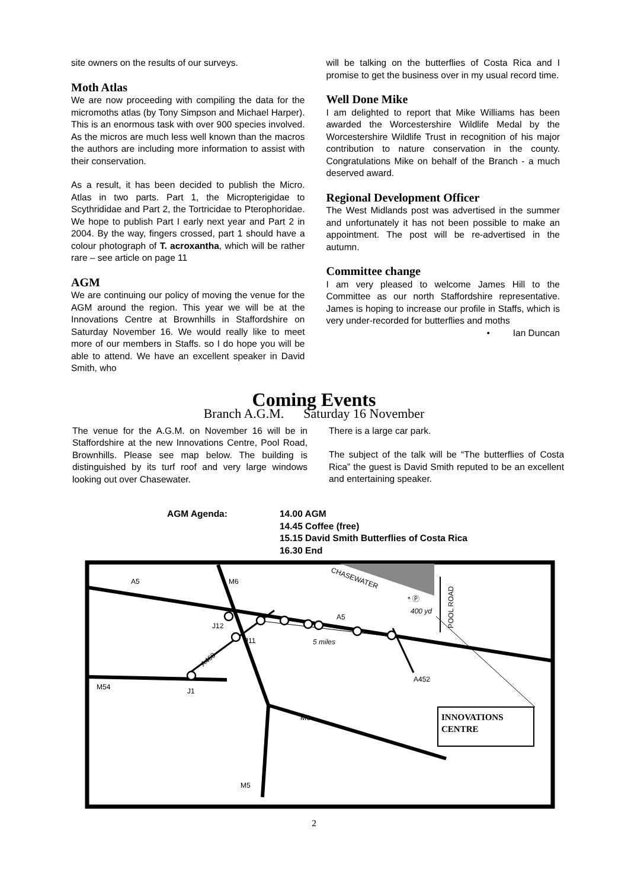site owners on the results of our surveys.
Moth Atlas
We are now proceeding with compiling the data for the micromoths atlas (by Tony Simpson and Michael Harper). This is an enormous task with over 900 species involved. As the micros are much less well known than the macros the authors are including more information to assist with their conservation.
As a result, it has been decided to publish the Micro. Atlas in two parts. Part 1, the Micropterigidae to Scythrididae and Part 2, the Tortricidae to Pterophoridae. We hope to publish Part I early next year and Part 2 in 2004. By the way, fingers crossed, part 1 should have a colour photograph of T. acroxantha, which will be rather rare – see article on page 11
AGM
We are continuing our policy of moving the venue for the AGM around the region. This year we will be at the Innovations Centre at Brownhills in Staffordshire on Saturday November 16. We would really like to meet more of our members in Staffs. so I do hope you will be able to attend. We have an excellent speaker in David Smith, who
will be talking on the butterflies of Costa Rica and I promise to get the business over in my usual record time.
Well Done Mike
I am delighted to report that Mike Williams has been awarded the Worcestershire Wildlife Medal by the Worcestershire Wildlife Trust in recognition of his major contribution to nature conservation in the county. Congratulations Mike on behalf of the Branch - a much deserved award.
Regional Development Officer
The West Midlands post was advertised in the summer and unfortunately it has not been possible to make an appointment. The post will be re-advertised in the autumn.
Committee change
I am very pleased to welcome James Hill to the Committee as our north Staffordshire representative. James is hoping to increase our profile in Staffs, which is very under-recorded for butterflies and moths
• Ian Duncan
Coming Events
Branch A.G.M. Saturday 16 November
The venue for the A.G.M. on November 16 will be in Staffordshire at the new Innovations Centre, Pool Road, Brownhills. Please see map below. The building is distinguished by its turf roof and very large windows looking out over Chasewater.
There is a large car park.
The subject of the talk will be “The butterflies of Costa Rica” the guest is David Smith reputed to be an excellent and entertaining speaker.
AGM Agenda: 14.00 AGM
14.45 Coffee (free)
15.15 David Smith Butterflies of Costa Rica
16.30 End
A5
M6
J12
J11
A460
M54
J1
A5
5 miles
400 yd
A452
CHASEWATER
* Ⓟ
POOL ROAD
M6
M5
INNOVATIONS
CENTRE
2